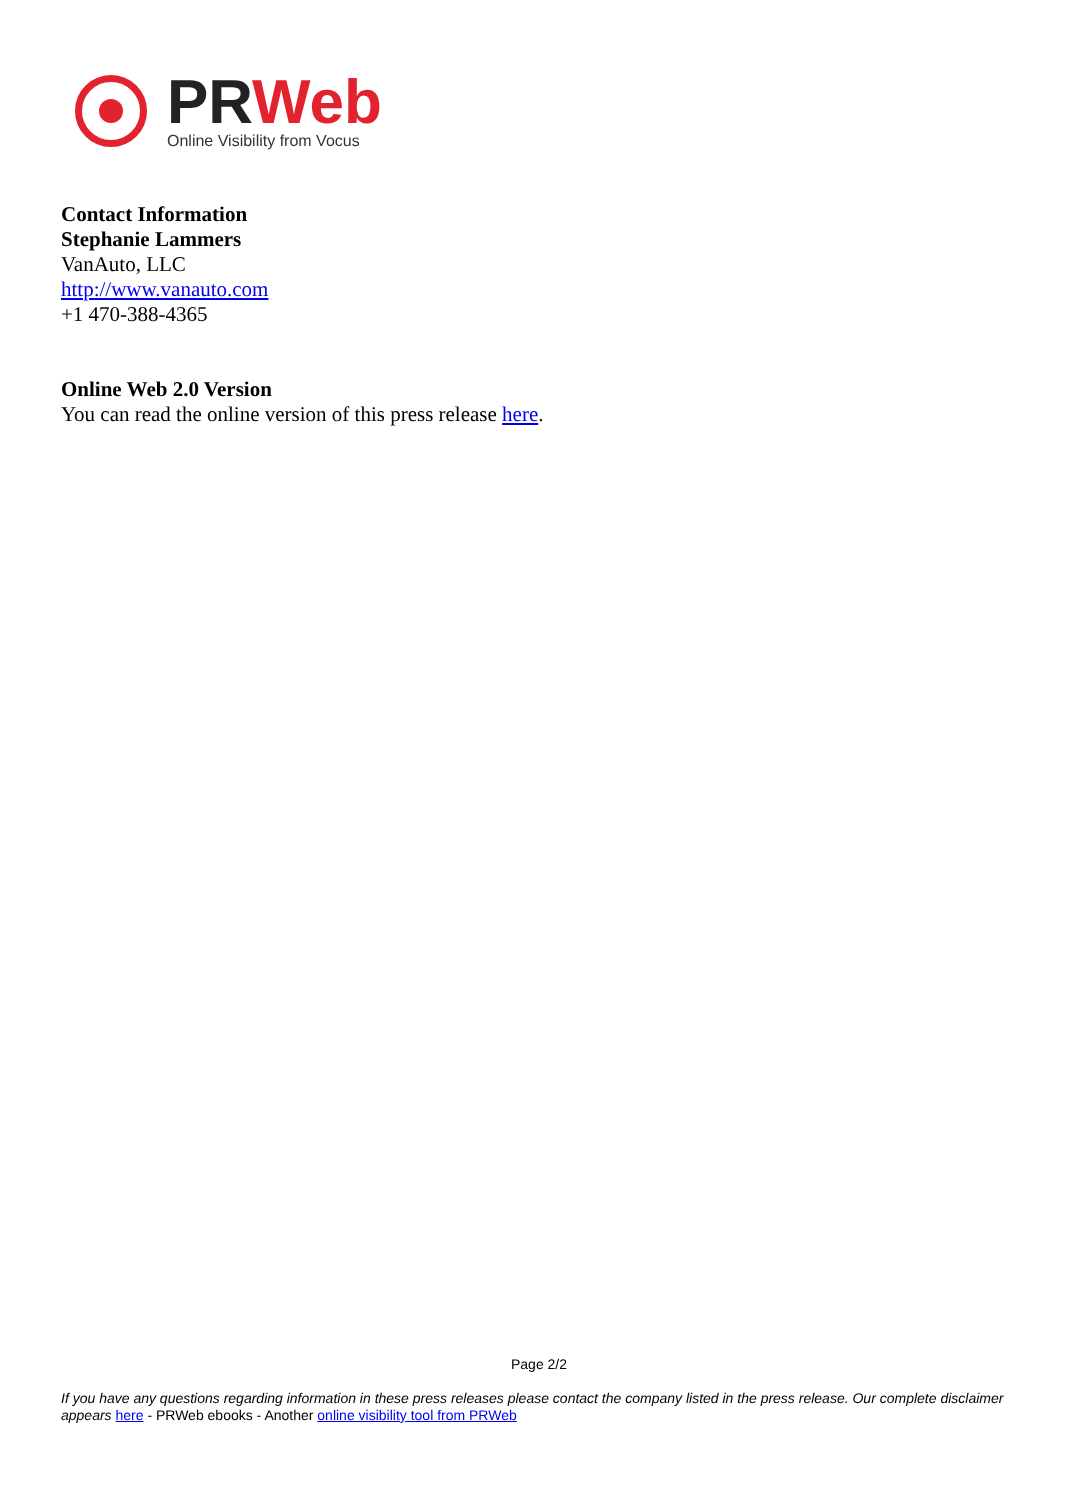PRWeb
Online Visibility from Vocus
Contact Information
Stephanie Lammers
VanAuto, LLC
http://www.vanauto.com
+1 470-388-4365
Online Web 2.0 Version
You can read the online version of this press release here.
Page 2/2
If you have any questions regarding information in these press releases please contact the company listed in the press release. Our complete disclaimer appears here - PRWeb ebooks - Another online visibility tool from PRWeb